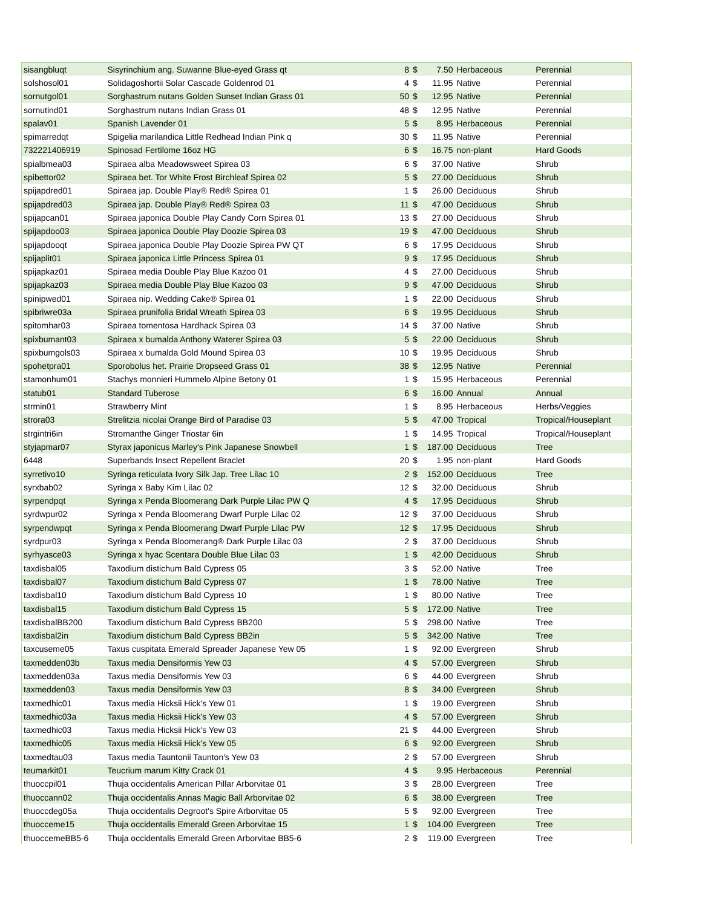| sisangbluqt | Sisyrinchium ang. Suwanne Blue-eyed Grass qt | 8 | $ | 7.50 | Herbaceous | Perennial |
| solshosol01 | Solidagoshortii Solar Cascade Goldenrod 01 | 4 | $ | 11.95 | Native | Perennial |
| sornutgol01 | Sorghastrum nutans Golden Sunset Indian Grass 01 | 50 | $ | 12.95 | Native | Perennial |
| sornutind01 | Sorghastrum nutans Indian Grass 01 | 48 | $ | 12.95 | Native | Perennial |
| spalav01 | Spanish Lavender 01 | 5 | $ | 8.95 | Herbaceous | Perennial |
| spimarredqt | Spigelia marilandica Little Redhead Indian Pink q | 30 | $ | 11.95 | Native | Perennial |
| 732221406919 | Spinosad Fertilome 16oz HG | 6 | $ | 16.75 | non-plant | Hard Goods |
| spialbmea03 | Spiraea alba Meadowsweet Spirea 03 | 6 | $ | 37.00 | Native | Shrub |
| spibettor02 | Spiraea bet. Tor White Frost Birchleaf Spirea 02 | 5 | $ | 27.00 | Deciduous | Shrub |
| spijapdred01 | Spiraea jap. Double Play® Red® Spirea 01 | 1 | $ | 26.00 | Deciduous | Shrub |
| spijapdred03 | Spiraea jap. Double Play® Red® Spirea 03 | 11 | $ | 47.00 | Deciduous | Shrub |
| spijapcan01 | Spiraea japonica Double Play Candy Corn Spirea 01 | 13 | $ | 27.00 | Deciduous | Shrub |
| spijapdoo03 | Spiraea japonica Double Play Doozie Spirea 03 | 19 | $ | 47.00 | Deciduous | Shrub |
| spijapdooqt | Spiraea japonica Double Play Doozie Spirea PW QT | 6 | $ | 17.95 | Deciduous | Shrub |
| spijaplit01 | Spiraea japonica Little Princess Spirea 01 | 9 | $ | 17.95 | Deciduous | Shrub |
| spijapkaz01 | Spiraea media Double Play Blue Kazoo 01 | 4 | $ | 27.00 | Deciduous | Shrub |
| spijapkaz03 | Spiraea media Double Play Blue Kazoo 03 | 9 | $ | 47.00 | Deciduous | Shrub |
| spinipwed01 | Spiraea nip. Wedding Cake® Spirea 01 | 1 | $ | 22.00 | Deciduous | Shrub |
| spibriwre03a | Spiraea prunifolia Bridal Wreath Spirea 03 | 6 | $ | 19.95 | Deciduous | Shrub |
| spitomhar03 | Spiraea tomentosa Hardhack Spirea 03 | 14 | $ | 37.00 | Native | Shrub |
| spixbumant03 | Spiraea x bumalda Anthony Waterer Spirea 03 | 5 | $ | 22.00 | Deciduous | Shrub |
| spixbumgols03 | Spiraea x bumalda Gold Mound Spirea 03 | 10 | $ | 19.95 | Deciduous | Shrub |
| spohetpra01 | Sporobolus het. Prairie Dropseed Grass 01 | 38 | $ | 12.95 | Native | Perennial |
| stamonhum01 | Stachys monnieri Hummelo Alpine Betony 01 | 1 | $ | 15.95 | Herbaceous | Perennial |
| statub01 | Standard Tuberose | 6 | $ | 16.00 | Annual | Annual |
| strmin01 | Strawberry Mint | 1 | $ | 8.95 | Herbaceous | Herbs/Veggies |
| strora03 | Strelitzia nicolai Orange Bird of Paradise 03 | 5 | $ | 47.00 | Tropical | Tropical/Houseplant |
| strgintri6in | Stromanthe Ginger Triostar 6in | 1 | $ | 14.95 | Tropical | Tropical/Houseplant |
| styjapmar07 | Styrax japonicus Marley's Pink Japanese Snowbell | 1 | $ | 187.00 | Deciduous | Tree |
| 6448 | Superbands Insect Repellent Braclet | 20 | $ | 1.95 | non-plant | Hard Goods |
| syrretivo10 | Syringa reticulata Ivory Silk Jap. Tree Lilac 10 | 2 | $ | 152.00 | Deciduous | Tree |
| syrxbab02 | Syringa x Baby Kim Lilac 02 | 12 | $ | 32.00 | Deciduous | Shrub |
| syrpendpqt | Syringa x Penda Bloomerang Dark Purple Lilac PW Q | 4 | $ | 17.95 | Deciduous | Shrub |
| syrdwpur02 | Syringa x Penda Bloomerang Dwarf Purple Lilac 02 | 12 | $ | 37.00 | Deciduous | Shrub |
| syrpendwpqt | Syringa x Penda Bloomerang Dwarf Purple Lilac PW | 12 | $ | 17.95 | Deciduous | Shrub |
| syrdpur03 | Syringa x Penda Bloomerang® Dark Purple Lilac 03 | 2 | $ | 37.00 | Deciduous | Shrub |
| syrhyasce03 | Syringa x hyac Scentara Double Blue Lilac 03 | 1 | $ | 42.00 | Deciduous | Shrub |
| taxdisbal05 | Taxodium distichum Bald Cypress 05 | 3 | $ | 52.00 | Native | Tree |
| taxdisbal07 | Taxodium distichum Bald Cypress 07 | 1 | $ | 78.00 | Native | Tree |
| taxdisbal10 | Taxodium distichum Bald Cypress 10 | 1 | $ | 80.00 | Native | Tree |
| taxdisbal15 | Taxodium distichum Bald Cypress 15 | 5 | $ | 172.00 | Native | Tree |
| taxdisbalBB200 | Taxodium distichum Bald Cypress BB200 | 5 | $ | 298.00 | Native | Tree |
| taxdisbal2in | Taxodium distichum Bald Cypress BB2in | 5 | $ | 342.00 | Native | Tree |
| taxcuseme05 | Taxus cuspitata Emerald Spreader Japanese Yew 05 | 1 | $ | 92.00 | Evergreen | Shrub |
| taxmedden03b | Taxus media Densiformis Yew 03 | 4 | $ | 57.00 | Evergreen | Shrub |
| taxmedden03a | Taxus media Densiformis Yew 03 | 6 | $ | 44.00 | Evergreen | Shrub |
| taxmedden03 | Taxus media Densiformis Yew 03 | 8 | $ | 34.00 | Evergreen | Shrub |
| taxmedhic01 | Taxus media Hicksii Hick's Yew 01 | 1 | $ | 19.00 | Evergreen | Shrub |
| taxmedhic03a | Taxus media Hicksii Hick's Yew 03 | 4 | $ | 57.00 | Evergreen | Shrub |
| taxmedhic03 | Taxus media Hicksii Hick's Yew 03 | 21 | $ | 44.00 | Evergreen | Shrub |
| taxmedhic05 | Taxus media Hicksii Hick's Yew 05 | 6 | $ | 92.00 | Evergreen | Shrub |
| taxmedtau03 | Taxus media Tauntonii Taunton's Yew 03 | 2 | $ | 57.00 | Evergreen | Shrub |
| teumarkit01 | Teucrium marum Kitty Crack 01 | 4 | $ | 9.95 | Herbaceous | Perennial |
| thuoccpil01 | Thuja occidentalis American Pillar Arborvitae 01 | 3 | $ | 28.00 | Evergreen | Tree |
| thuoccann02 | Thuja occidentalis Annas Magic Ball Arborvitae 02 | 6 | $ | 38.00 | Evergreen | Tree |
| thuoccdeg05a | Thuja occidentalis Degroot's Spire Arborvitae 05 | 5 | $ | 92.00 | Evergreen | Tree |
| thuocceme15 | Thuja occidentalis Emerald Green Arborvitae 15 | 1 | $ | 104.00 | Evergreen | Tree |
| thuoccemeBB5-6 | Thuja occidentalis Emerald Green Arborvitae BB5-6 | 2 | $ | 119.00 | Evergreen | Tree |